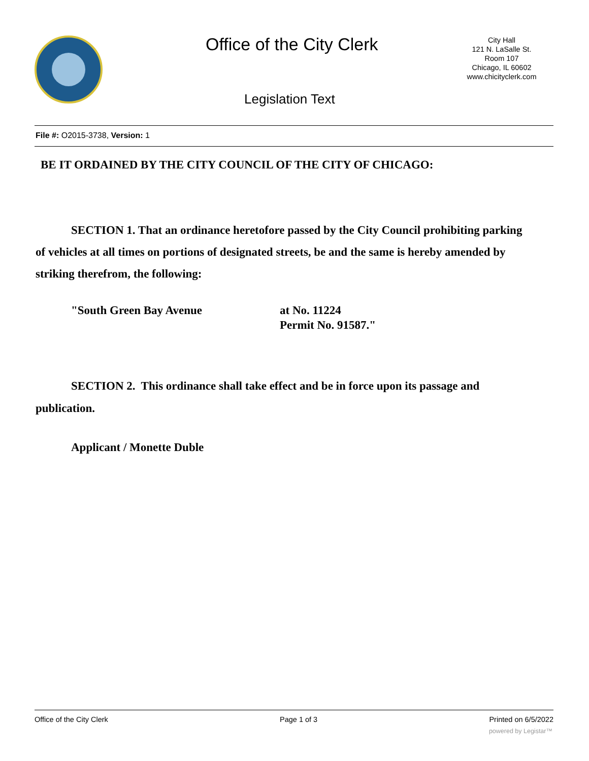Office of the City Clerk
City Hall
121 N. LaSalle St.
Room 107
Chicago, IL 60602
www.chicityclerk.com
Legislation Text
File #: O2015-3738, Version: 1
BE IT ORDAINED BY THE CITY COUNCIL OF THE CITY OF CHICAGO:
SECTION 1. That an ordinance heretofore passed by the City Council prohibiting parking of vehicles at all times on portions of designated streets, be and the same is hereby amended by striking therefrom, the following:
"South Green Bay Avenue at No. 11224
Permit No. 91587."
SECTION 2. This ordinance shall take effect and be in force upon its passage and publication.
Applicant / Monette Duble
Office of the City Clerk Page 1 of 3 Printed on 6/5/2022
powered by Legistar™